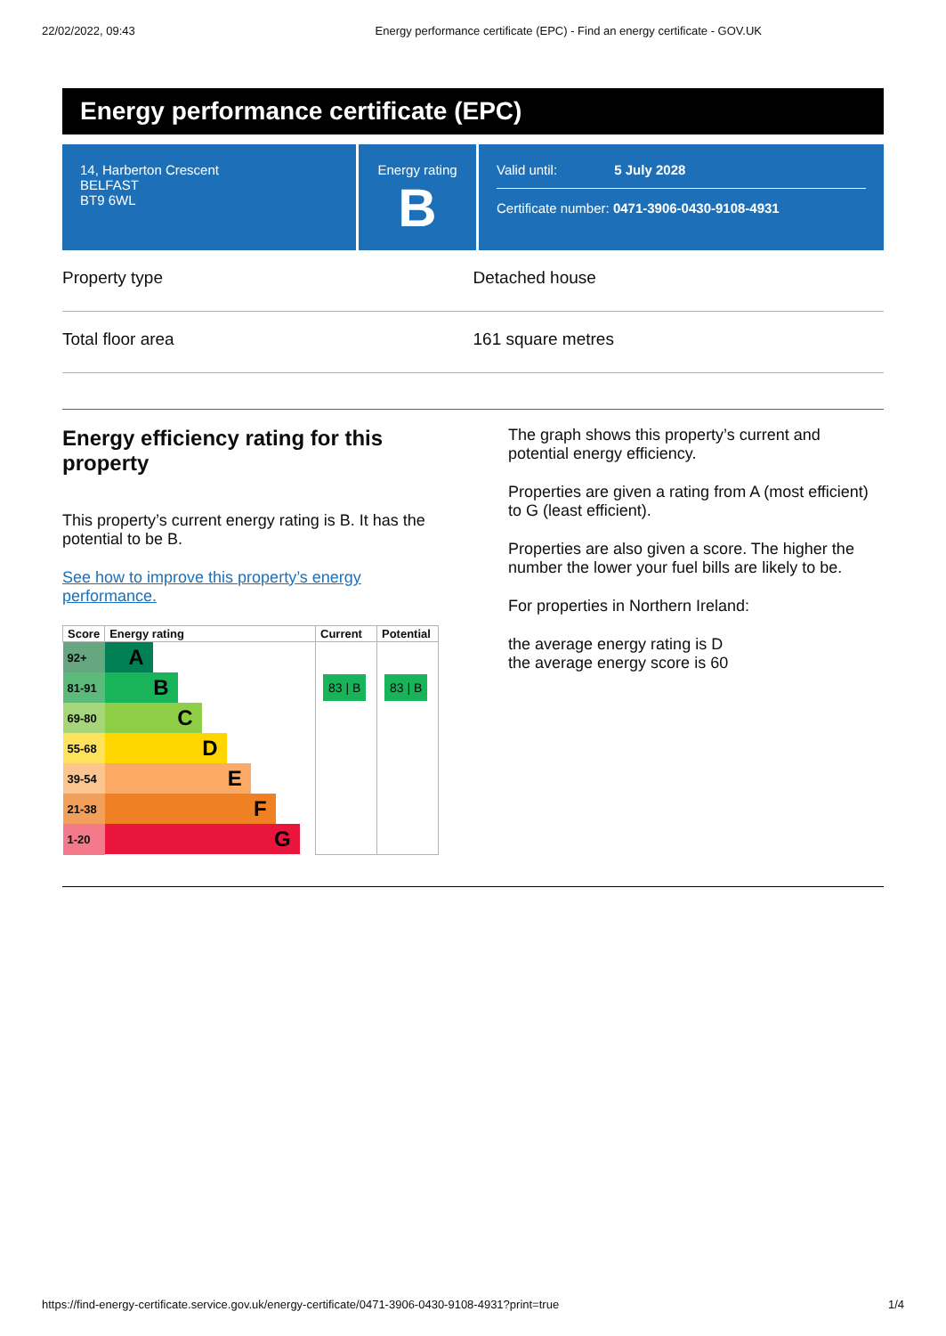22/02/2022, 09:43 Energy performance certificate (EPC) - Find an energy certificate - GOV.UK
Energy performance certificate (EPC)
14, Harberton Crescent
BELFAST
BT9 6WL
Energy rating
B
Valid until: 5 July 2028
Certificate number: 0471-3906-0430-9108-4931
Property type Detached house
Total floor area 161 square metres
Energy efficiency rating for this property
This property’s current energy rating is B. It has the potential to be B.
See how to improve this property’s energy performance.
| Score | Energy rating | Current | Potential |
| --- | --- | --- | --- |
| 92+ | A | | |
| 81-91 | B | 83 / B | 83 / B |
| 69-80 | C | | |
| 55-68 | D | | |
| 39-54 | E | | |
| 21-38 | F | | |
| 1-20 | G | | |
The graph shows this property’s current and potential energy efficiency.
Properties are given a rating from A (most efficient) to G (least efficient).
Properties are also given a score. The higher the number the lower your fuel bills are likely to be.
For properties in Northern Ireland:
the average energy rating is D
the average energy score is 60
https://find-energy-certificate.service.gov.uk/energy-certificate/0471-3906-0430-9108-4931?print=true 1/4